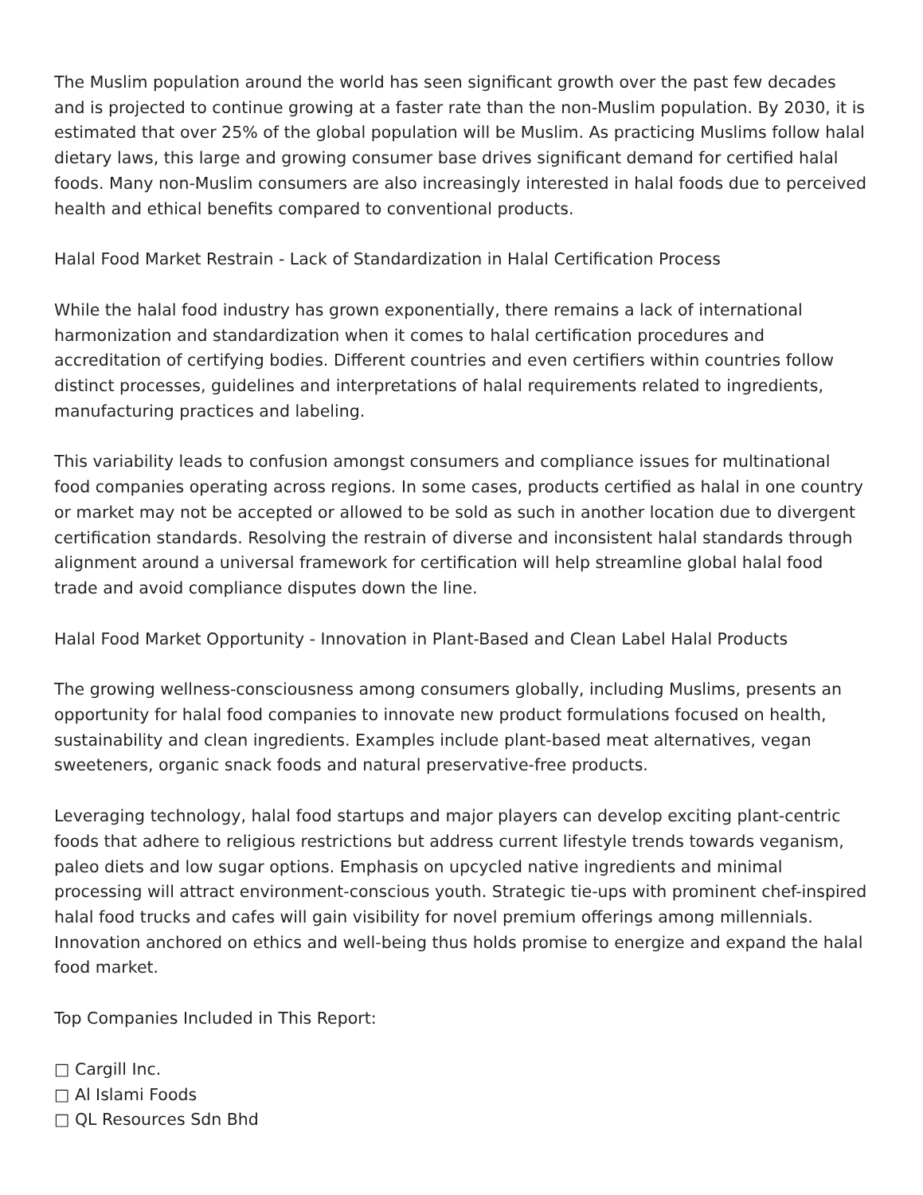The Muslim population around the world has seen significant growth over the past few decades and is projected to continue growing at a faster rate than the non-Muslim population. By 2030, it is estimated that over 25% of the global population will be Muslim. As practicing Muslims follow halal dietary laws, this large and growing consumer base drives significant demand for certified halal foods. Many non-Muslim consumers are also increasingly interested in halal foods due to perceived health and ethical benefits compared to conventional products.
Halal Food Market Restrain - Lack of Standardization in Halal Certification Process
While the halal food industry has grown exponentially, there remains a lack of international harmonization and standardization when it comes to halal certification procedures and accreditation of certifying bodies. Different countries and even certifiers within countries follow distinct processes, guidelines and interpretations of halal requirements related to ingredients, manufacturing practices and labeling.
This variability leads to confusion amongst consumers and compliance issues for multinational food companies operating across regions. In some cases, products certified as halal in one country or market may not be accepted or allowed to be sold as such in another location due to divergent certification standards. Resolving the restrain of diverse and inconsistent halal standards through alignment around a universal framework for certification will help streamline global halal food trade and avoid compliance disputes down the line.
Halal Food Market Opportunity - Innovation in Plant-Based and Clean Label Halal Products
The growing wellness-consciousness among consumers globally, including Muslims, presents an opportunity for halal food companies to innovate new product formulations focused on health, sustainability and clean ingredients. Examples include plant-based meat alternatives, vegan sweeteners, organic snack foods and natural preservative-free products.
Leveraging technology, halal food startups and major players can develop exciting plant-centric foods that adhere to religious restrictions but address current lifestyle trends towards veganism, paleo diets and low sugar options. Emphasis on upcycled native ingredients and minimal processing will attract environment-conscious youth. Strategic tie-ups with prominent chef-inspired halal food trucks and cafes will gain visibility for novel premium offerings among millennials. Innovation anchored on ethics and well-being thus holds promise to energize and expand the halal food market.
Top Companies Included in This Report:
□ Cargill Inc.
□ Al Islami Foods
□ QL Resources Sdn Bhd